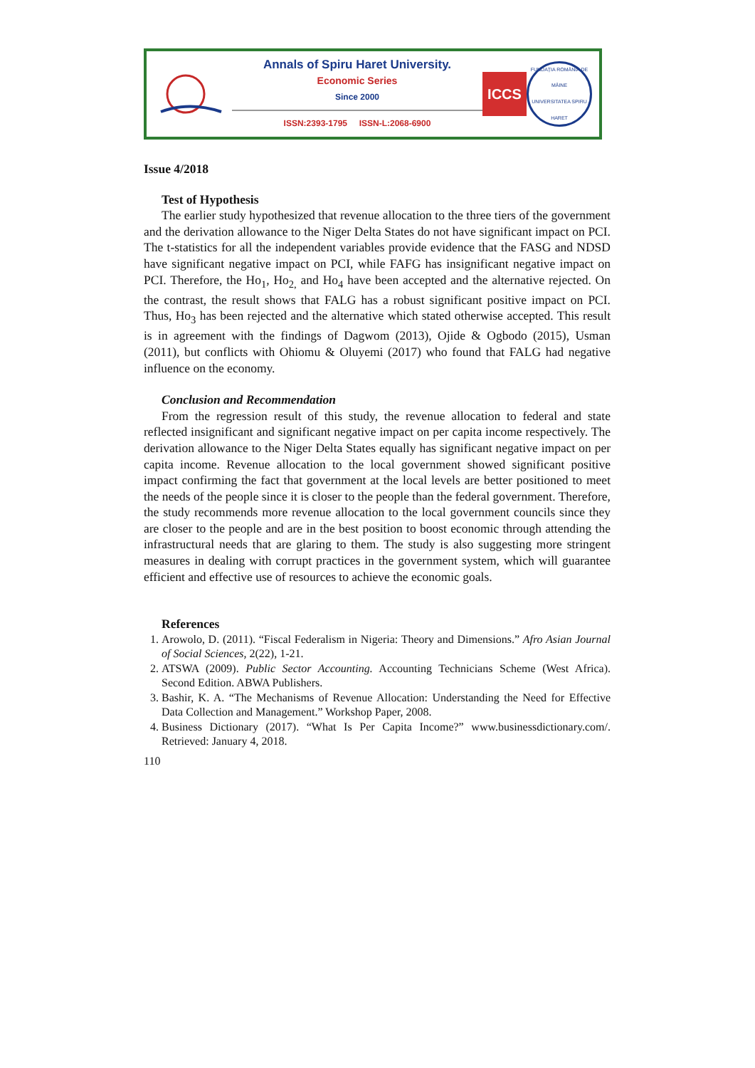Annals of Spiru Haret University.
Economic Series
Since 2000
ISSN:2393-1795 ISSN-L:2068-6900
ICCS
FUNDAȚIA ROMÂNIA DE MÂINE
UNIVERSITATEA SPIRU HARET
Issue 4/2018
Test of Hypothesis
The earlier study hypothesized that revenue allocation to the three tiers of the government and the derivation allowance to the Niger Delta States do not have significant impact on PCI. The t-statistics for all the independent variables provide evidence that the FASG and NDSD have significant negative impact on PCI, while FAFG has insignificant negative impact on PCI. Therefore, the Ho<sub>1</sub>, Ho<sub>2,</sub> and Ho<sub>4</sub> have been accepted and the alternative rejected. On the contrast, the result shows that FALG has a robust significant positive impact on PCI. Thus, Ho<sub>3</sub> has been rejected and the alternative which stated otherwise accepted. This result is in agreement with the findings of Dagwom (2013), Ojide & Ogbodo (2015), Usman (2011), but conflicts with Ohiomu & Oluyemi (2017) who found that FALG had negative influence on the economy.
Conclusion and Recommendation
From the regression result of this study, the revenue allocation to federal and state reflected insignificant and significant negative impact on per capita income respectively. The derivation allowance to the Niger Delta States equally has significant negative impact on per capita income. Revenue allocation to the local government showed significant positive impact confirming the fact that government at the local levels are better positioned to meet the needs of the people since it is closer to the people than the federal government. Therefore, the study recommends more revenue allocation to the local government councils since they are closer to the people and are in the best position to boost economic through attending the infrastructural needs that are glaring to them. The study is also suggesting more stringent measures in dealing with corrupt practices in the government system, which will guarantee efficient and effective use of resources to achieve the economic goals.
References
1. Arowolo, D. (2011). “Fiscal Federalism in Nigeria: Theory and Dimensions.” Afro Asian Journal of Social Sciences, 2(22), 1-21.
2. ATSWA (2009). Public Sector Accounting. Accounting Technicians Scheme (West Africa). Second Edition. ABWA Publishers.
3. Bashir, K. A. “The Mechanisms of Revenue Allocation: Understanding the Need for Effective Data Collection and Management.” Workshop Paper, 2008.
4. Business Dictionary (2017). “What Is Per Capita Income?” www.businessdictionary.com/. Retrieved: January 4, 2018.
110